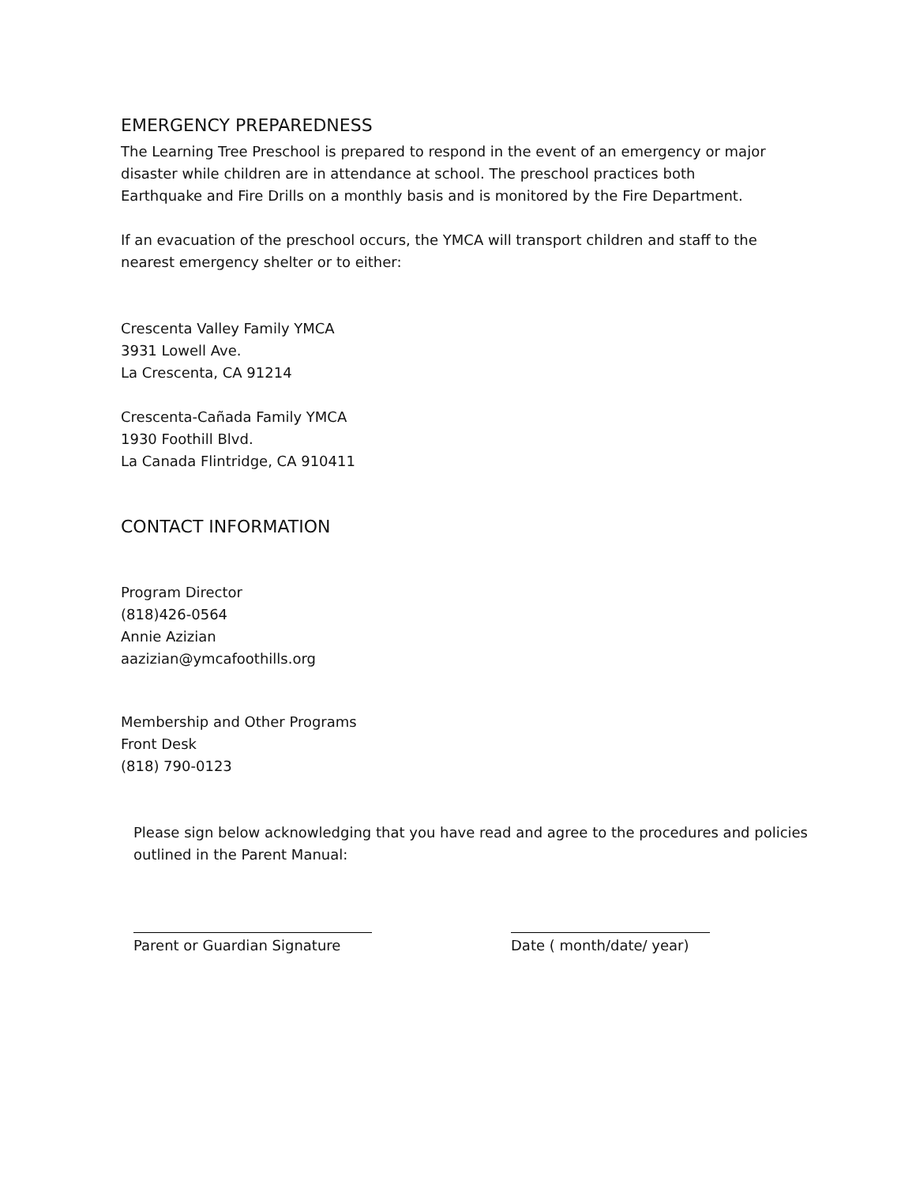EMERGENCY PREPAREDNESS
The Learning Tree Preschool is prepared to respond in the event of an emergency or major
disaster while children are in attendance at school. The preschool practices both
Earthquake and Fire Drills on a monthly basis and is monitored by the Fire Department.
If an evacuation of the preschool occurs, the YMCA will transport children and staff to the
nearest emergency shelter or to either:
Crescenta Valley Family YMCA
3931 Lowell Ave.
La Crescenta, CA 91214
Crescenta-Cañada Family YMCA
1930 Foothill Blvd.
La Canada Flintridge, CA 910411
CONTACT INFORMATION
Program Director
(818)426-0564
Annie Azizian
aazizian@ymcafoothills.org
Membership and Other Programs
Front Desk
(818) 790-0123
Please sign below acknowledging that you have read and agree to the procedures and policies
outlined in the Parent Manual:
Parent or Guardian Signature
Date ( month/date/ year)